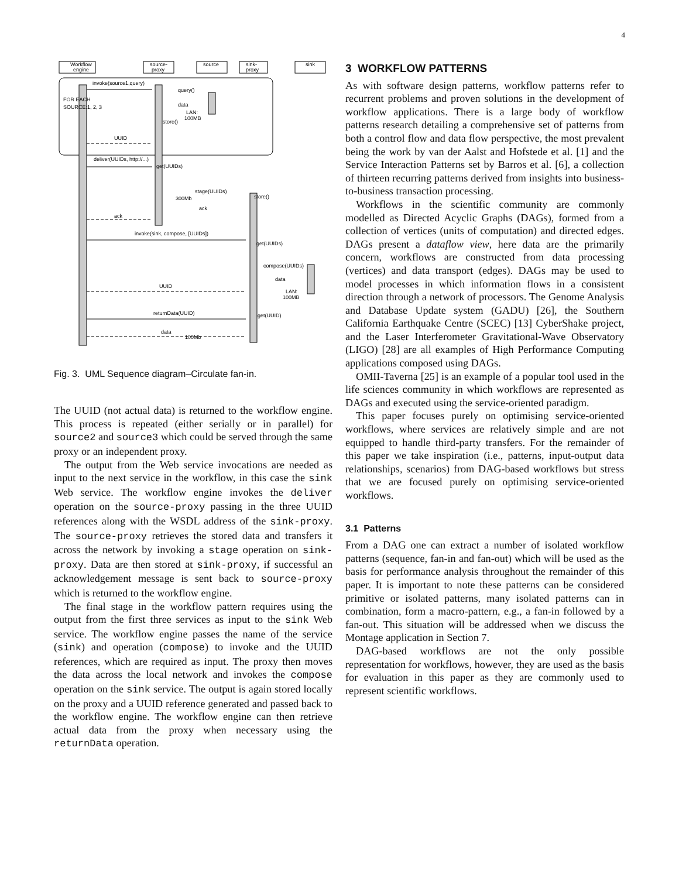4
Workflow
engine
source-
proxy
source
sink-
proxy
sink
invoke(source1,query)
query()
FOR EACH
SOURCE:1, 2, 3
data
LAN:
100MB
store()
UUID
deliver(UUIDs, http://...)
get(UUIDs)
stage(UUIDs)
300Mb
store()
ack
ack
invoke(sink, compose, [UUIDs])
get(UUIDs)
compose(UUIDs)
data
LAN:
100MB
UUID
returnData(UUID)
get(UUID)
data
100Mb
Fig. 3. UML Sequence diagram–Circulate fan-in.
The UUID (not actual data) is returned to the workflow engine. This process is repeated (either serially or in parallel) for source2 and source3 which could be served through the same proxy or an independent proxy.
The output from the Web service invocations are needed as input to the next service in the workflow, in this case the sink Web service. The workflow engine invokes the deliver operation on the source-proxy passing in the three UUID references along with the WSDL address of the sink-proxy. The source-proxy retrieves the stored data and transfers it across the network by invoking a stage operation on sink-proxy. Data are then stored at sink-proxy, if successful an acknowledgement message is sent back to source-proxy which is returned to the workflow engine.
The final stage in the workflow pattern requires using the output from the first three services as input to the sink Web service. The workflow engine passes the name of the service (sink) and operation (compose) to invoke and the UUID references, which are required as input. The proxy then moves the data across the local network and invokes the compose operation on the sink service. The output is again stored locally on the proxy and a UUID reference generated and passed back to the workflow engine. The workflow engine can then retrieve actual data from the proxy when necessary using the returnData operation.
3 WORKFLOW PATTERNS
As with software design patterns, workflow patterns refer to recurrent problems and proven solutions in the development of workflow applications. There is a large body of workflow patterns research detailing a comprehensive set of patterns from both a control flow and data flow perspective, the most prevalent being the work by van der Aalst and Hofstede et al. [1] and the Service Interaction Patterns set by Barros et al. [6], a collection of thirteen recurring patterns derived from insights into business-to-business transaction processing.
Workflows in the scientific community are commonly modelled as Directed Acyclic Graphs (DAGs), formed from a collection of vertices (units of computation) and directed edges. DAGs present a dataflow view, here data are the primarily concern, workflows are constructed from data processing (vertices) and data transport (edges). DAGs may be used to model processes in which information flows in a consistent direction through a network of processors. The Genome Analysis and Database Update system (GADU) [26], the Southern California Earthquake Centre (SCEC) [13] CyberShake project, and the Laser Interferometer Gravitational-Wave Observatory (LIGO) [28] are all examples of High Performance Computing applications composed using DAGs.
OMII-Taverna [25] is an example of a popular tool used in the life sciences community in which workflows are represented as DAGs and executed using the service-oriented paradigm.
This paper focuses purely on optimising service-oriented workflows, where services are relatively simple and are not equipped to handle third-party transfers. For the remainder of this paper we take inspiration (i.e., patterns, input-output data relationships, scenarios) from DAG-based workflows but stress that we are focused purely on optimising service-oriented workflows.
3.1 Patterns
From a DAG one can extract a number of isolated workflow patterns (sequence, fan-in and fan-out) which will be used as the basis for performance analysis throughout the remainder of this paper. It is important to note these patterns can be considered primitive or isolated patterns, many isolated patterns can in combination, form a macro-pattern, e.g., a fan-in followed by a fan-out. This situation will be addressed when we discuss the Montage application in Section 7.
DAG-based workflows are not the only possible representation for workflows, however, they are used as the basis for evaluation in this paper as they are commonly used to represent scientific workflows.